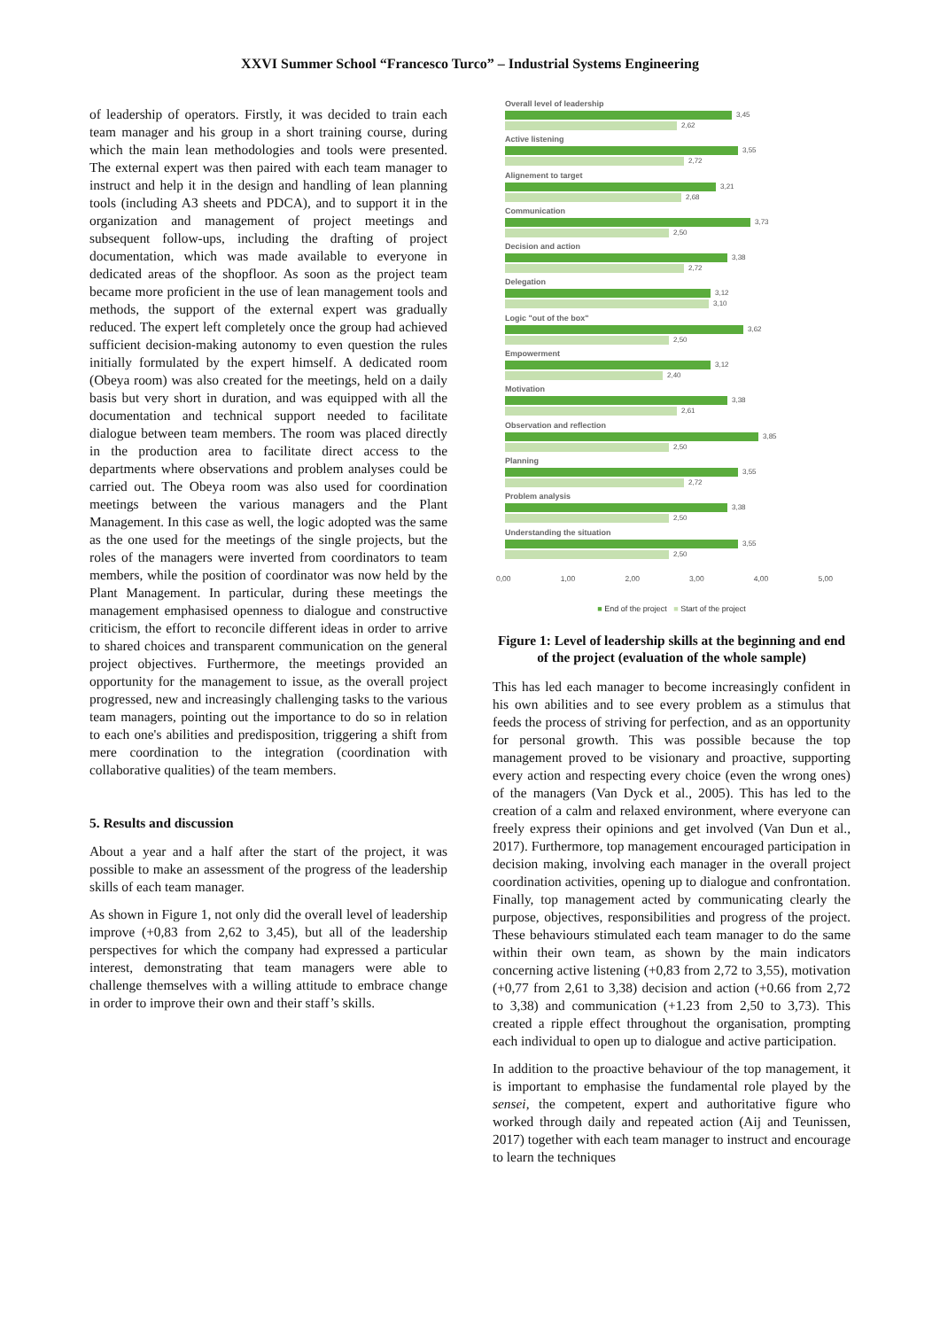XXVI Summer School “Francesco Turco” – Industrial Systems Engineering
of leadership of operators. Firstly, it was decided to train each team manager and his group in a short training course, during which the main lean methodologies and tools were presented. The external expert was then paired with each team manager to instruct and help it in the design and handling of lean planning tools (including A3 sheets and PDCA), and to support it in the organization and management of project meetings and subsequent follow-ups, including the drafting of project documentation, which was made available to everyone in dedicated areas of the shopfloor. As soon as the project team became more proficient in the use of lean management tools and methods, the support of the external expert was gradually reduced. The expert left completely once the group had achieved sufficient decision-making autonomy to even question the rules initially formulated by the expert himself. A dedicated room (Obeya room) was also created for the meetings, held on a daily basis but very short in duration, and was equipped with all the documentation and technical support needed to facilitate dialogue between team members. The room was placed directly in the production area to facilitate direct access to the departments where observations and problem analyses could be carried out. The Obeya room was also used for coordination meetings between the various managers and the Plant Management. In this case as well, the logic adopted was the same as the one used for the meetings of the single projects, but the roles of the managers were inverted from coordinators to team members, while the position of coordinator was now held by the Plant Management. In particular, during these meetings the management emphasised openness to dialogue and constructive criticism, the effort to reconcile different ideas in order to arrive to shared choices and transparent communication on the general project objectives. Furthermore, the meetings provided an opportunity for the management to issue, as the overall project progressed, new and increasingly challenging tasks to the various team managers, pointing out the importance to do so in relation to each one's abilities and predisposition, triggering a shift from mere coordination to the integration (coordination with collaborative qualities) of the team members.
5. Results and discussion
About a year and a half after the start of the project, it was possible to make an assessment of the progress of the leadership skills of each team manager.
As shown in Figure 1, not only did the overall level of leadership improve (+0,83 from 2,62 to 3,45), but all of the leadership perspectives for which the company had expressed a particular interest, demonstrating that team managers were able to challenge themselves with a willing attitude to embrace change in order to improve their own and their staff’s skills.
Overall level of leadership
3,45
2,62
Active listening
3,55
2,72
Alignement to target
3,21
2,68
Communication
3,73
2,50
Decision and action
3,38
2,72
Delegation
3,12
3,10
Logic "out of the box"
3,62
2,50
Empowerment
3,12
2,40
Motivation
3,38
2,61
Observation and reflection
3,85
2,50
Planning
3,55
2,72
Problem analysis
3,38
2,50
Understanding the situation
3,55
2,50
0,00 1,00 2,00 3,00 4,00 5,00
■ End of the project ■ Start of the project
Figure 1: Level of leadership skills at the beginning and end of the project (evaluation of the whole sample)
This has led each manager to become increasingly confident in his own abilities and to see every problem as a stimulus that feeds the process of striving for perfection, and as an opportunity for personal growth. This was possible because the top management proved to be visionary and proactive, supporting every action and respecting every choice (even the wrong ones) of the managers (Van Dyck et al., 2005). This has led to the creation of a calm and relaxed environment, where everyone can freely express their opinions and get involved (Van Dun et al., 2017). Furthermore, top management encouraged participation in decision making, involving each manager in the overall project coordination activities, opening up to dialogue and confrontation. Finally, top management acted by communicating clearly the purpose, objectives, responsibilities and progress of the project. These behaviours stimulated each team manager to do the same within their own team, as shown by the main indicators concerning active listening (+0,83 from 2,72 to 3,55), motivation (+0,77 from 2,61 to 3,38) decision and action (+0.66 from 2,72 to 3,38) and communication (+1.23 from 2,50 to 3,73). This created a ripple effect throughout the organisation, prompting each individual to open up to dialogue and active participation.
In addition to the proactive behaviour of the top management, it is important to emphasise the fundamental role played by the sensei, the competent, expert and authoritative figure who worked through daily and repeated action (Aij and Teunissen, 2017) together with each team manager to instruct and encourage to learn the techniques